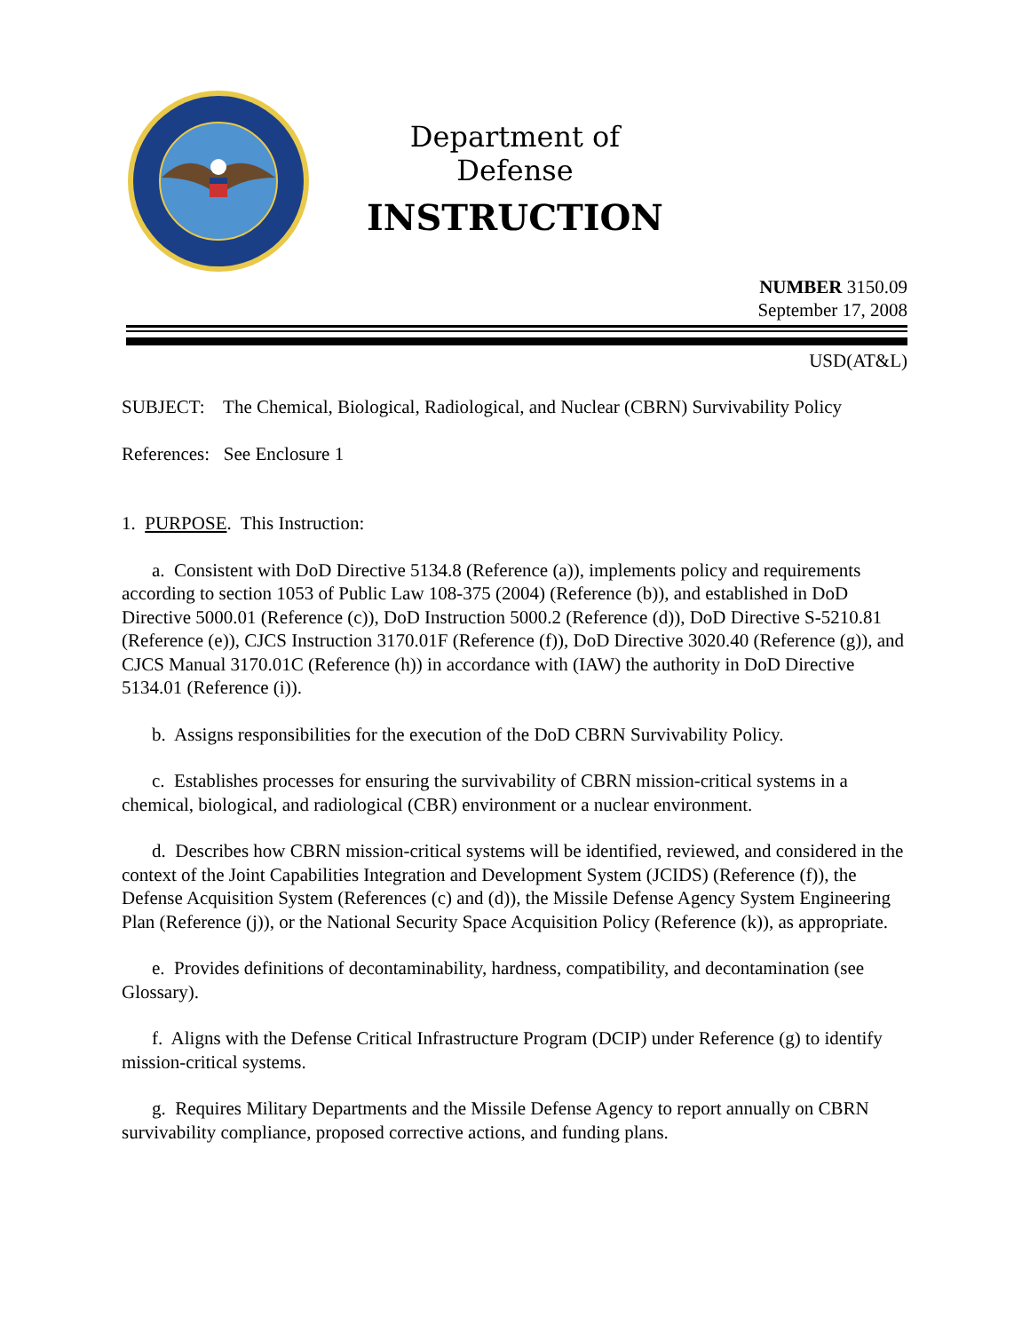Department of Defense
INSTRUCTION
NUMBER 3150.09
September 17, 2008
USD(AT&L)
SUBJECT: The Chemical, Biological, Radiological, and Nuclear (CBRN) Survivability Policy
References: See Enclosure 1
1. PURPOSE. This Instruction:
a. Consistent with DoD Directive 5134.8 (Reference (a)), implements policy and requirements according to section 1053 of Public Law 108-375 (2004) (Reference (b)), and established in DoD Directive 5000.01 (Reference (c)), DoD Instruction 5000.2 (Reference (d)), DoD Directive S-5210.81 (Reference (e)), CJCS Instruction 3170.01F (Reference (f)), DoD Directive 3020.40 (Reference (g)), and CJCS Manual 3170.01C (Reference (h)) in accordance with (IAW) the authority in DoD Directive 5134.01 (Reference (i)).
b. Assigns responsibilities for the execution of the DoD CBRN Survivability Policy.
c. Establishes processes for ensuring the survivability of CBRN mission-critical systems in a chemical, biological, and radiological (CBR) environment or a nuclear environment.
d. Describes how CBRN mission-critical systems will be identified, reviewed, and considered in the context of the Joint Capabilities Integration and Development System (JCIDS) (Reference (f)), the Defense Acquisition System (References (c) and (d)), the Missile Defense Agency System Engineering Plan (Reference (j)), or the National Security Space Acquisition Policy (Reference (k)), as appropriate.
e. Provides definitions of decontaminability, hardness, compatibility, and decontamination (see Glossary).
f. Aligns with the Defense Critical Infrastructure Program (DCIP) under Reference (g) to identify mission-critical systems.
g. Requires Military Departments and the Missile Defense Agency to report annually on CBRN survivability compliance, proposed corrective actions, and funding plans.